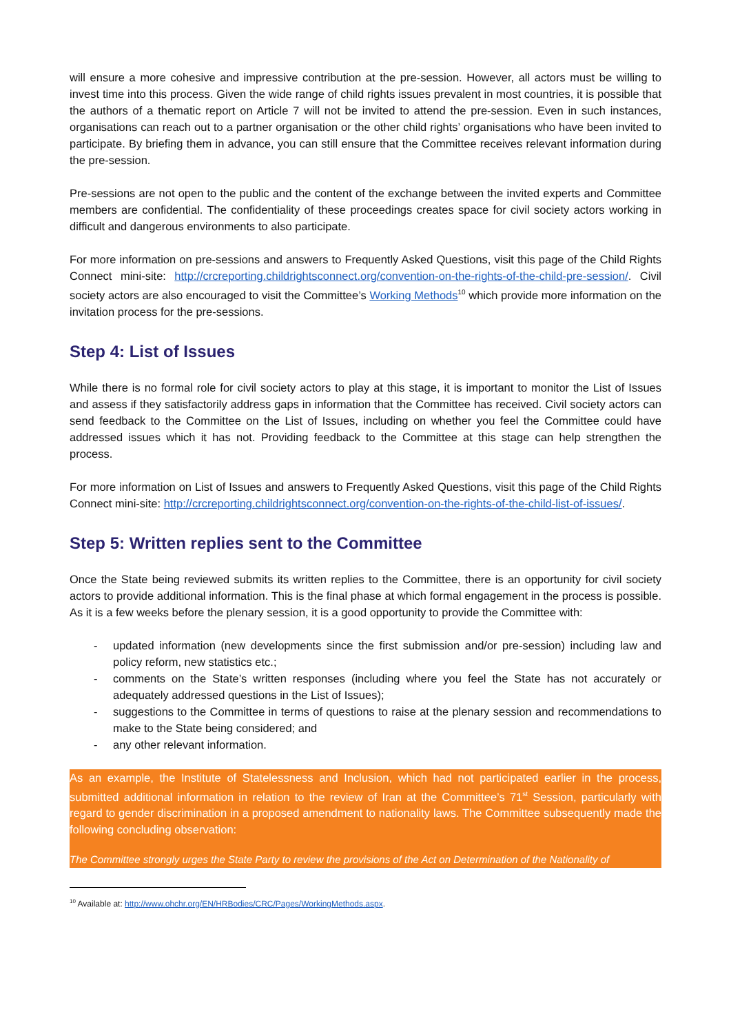will ensure a more cohesive and impressive contribution at the pre-session. However, all actors must be willing to invest time into this process. Given the wide range of child rights issues prevalent in most countries, it is possible that the authors of a thematic report on Article 7 will not be invited to attend the pre-session. Even in such instances, organisations can reach out to a partner organisation or the other child rights’ organisations who have been invited to participate. By briefing them in advance, you can still ensure that the Committee receives relevant information during the pre-session.
Pre-sessions are not open to the public and the content of the exchange between the invited experts and Committee members are confidential. The confidentiality of these proceedings creates space for civil society actors working in difficult and dangerous environments to also participate.
For more information on pre-sessions and answers to Frequently Asked Questions, visit this page of the Child Rights Connect mini-site: http://crcreporting.childrightsconnect.org/convention-on-the-rights-of-the-child-pre-session/. Civil society actors are also encouraged to visit the Committee’s Working Methods<sup>10</sup> which provide more information on the invitation process for the pre-sessions.
Step 4: List of Issues
While there is no formal role for civil society actors to play at this stage, it is important to monitor the List of Issues and assess if they satisfactorily address gaps in information that the Committee has received. Civil society actors can send feedback to the Committee on the List of Issues, including on whether you feel the Committee could have addressed issues which it has not. Providing feedback to the Committee at this stage can help strengthen the process.
For more information on List of Issues and answers to Frequently Asked Questions, visit this page of the Child Rights Connect mini-site: http://crcreporting.childrightsconnect.org/convention-on-the-rights-of-the-child-list-of-issues/.
Step 5: Written replies sent to the Committee
Once the State being reviewed submits its written replies to the Committee, there is an opportunity for civil society actors to provide additional information. This is the final phase at which formal engagement in the process is possible. As it is a few weeks before the plenary session, it is a good opportunity to provide the Committee with:
- updated information (new developments since the first submission and/or pre-session) including law and policy reform, new statistics etc.;
- comments on the State’s written responses (including where you feel the State has not accurately or adequately addressed questions in the List of Issues);
- suggestions to the Committee in terms of questions to raise at the plenary session and recommendations to make to the State being considered; and
- any other relevant information.
As an example, the Institute of Statelessness and Inclusion, which had not participated earlier in the process, submitted additional information in relation to the review of Iran at the Committee’s 71<sup>st</sup> Session, particularly with regard to gender discrimination in a proposed amendment to nationality laws. The Committee subsequently made the following concluding observation:
The Committee strongly urges the State Party to review the provisions of the Act on Determination of the Nationality of
<sup>10</sup> Available at: http://www.ohchr.org/EN/HRBodies/CRC/Pages/WorkingMethods.aspx.